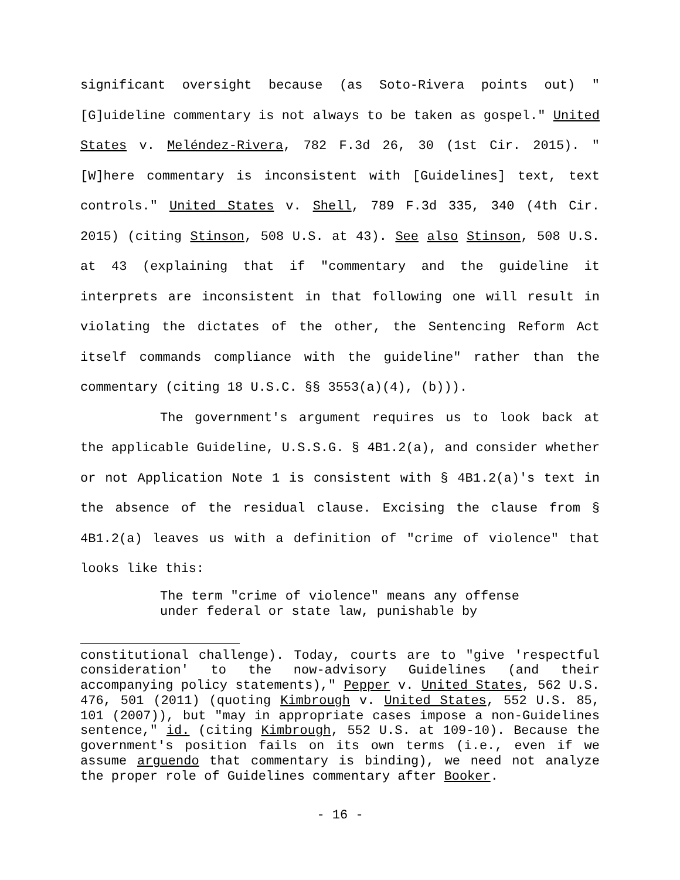significant oversight because (as Soto-Rivera points out) "[G]uideline commentary is not always to be taken as gospel." United States v. Meléndez-Rivera, 782 F.3d 26, 30 (1st Cir. 2015). "[W]here commentary is inconsistent with [Guidelines] text, text controls." United States v. Shell, 789 F.3d 335, 340 (4th Cir. 2015) (citing Stinson, 508 U.S. at 43). See also Stinson, 508 U.S. at 43 (explaining that if "commentary and the guideline it interprets are inconsistent in that following one will result in violating the dictates of the other, the Sentencing Reform Act itself commands compliance with the guideline" rather than the commentary (citing 18 U.S.C. §§ 3553(a)(4), (b))).
The government's argument requires us to look back at the applicable Guideline, U.S.S.G. § 4B1.2(a), and consider whether or not Application Note 1 is consistent with § 4B1.2(a)'s text in the absence of the residual clause. Excising the clause from § 4B1.2(a) leaves us with a definition of "crime of violence" that looks like this:
The term "crime of violence" means any offense under federal or state law, punishable by
constitutional challenge). Today, courts are to "give 'respectful consideration' to the now-advisory Guidelines (and their accompanying policy statements)," Pepper v. United States, 562 U.S. 476, 501 (2011) (quoting Kimbrough v. United States, 552 U.S. 85, 101 (2007)), but "may in appropriate cases impose a non-Guidelines sentence," id. (citing Kimbrough, 552 U.S. at 109-10). Because the government's position fails on its own terms (i.e., even if we assume arguendo that commentary is binding), we need not analyze the proper role of Guidelines commentary after Booker.
- 16 -